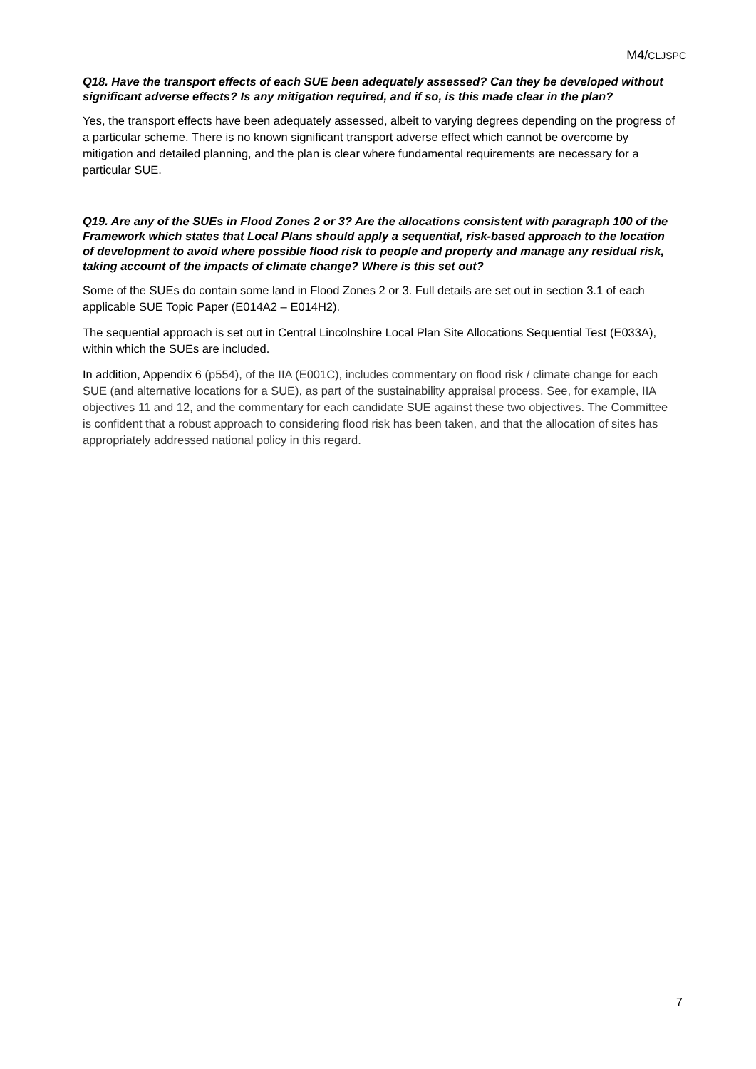M4/CLJSPC
Q18. Have the transport effects of each SUE been adequately assessed? Can they be developed without significant adverse effects? Is any mitigation required, and if so, is this made clear in the plan?
Yes, the transport effects have been adequately assessed, albeit to varying degrees depending on the progress of a particular scheme. There is no known significant transport adverse effect which cannot be overcome by mitigation and detailed planning, and the plan is clear where fundamental requirements are necessary for a particular SUE.
Q19. Are any of the SUEs in Flood Zones 2 or 3? Are the allocations consistent with paragraph 100 of the Framework which states that Local Plans should apply a sequential, risk-based approach to the location of development to avoid where possible flood risk to people and property and manage any residual risk, taking account of the impacts of climate change? Where is this set out?
Some of the SUEs do contain some land in Flood Zones 2 or 3. Full details are set out in section 3.1 of each applicable SUE Topic Paper (E014A2 – E014H2).
The sequential approach is set out in Central Lincolnshire Local Plan Site Allocations Sequential Test (E033A), within which the SUEs are included.
In addition, Appendix 6 (p554), of the IIA (E001C), includes commentary on flood risk / climate change for each SUE (and alternative locations for a SUE), as part of the sustainability appraisal process. See, for example, IIA objectives 11 and 12, and the commentary for each candidate SUE against these two objectives. The Committee is confident that a robust approach to considering flood risk has been taken, and that the allocation of sites has appropriately addressed national policy in this regard.
7